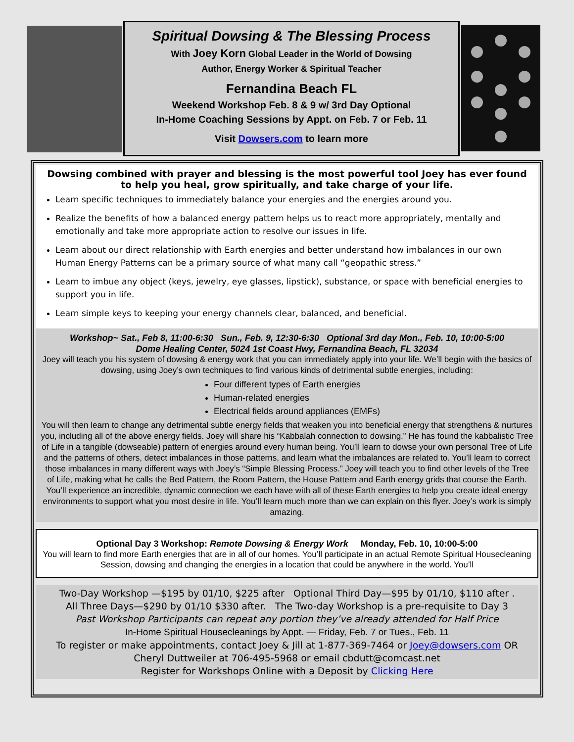Spiritual Dowsing & The Blessing Process
With Joey Korn Global Leader in the World of Dowsing
Author, Energy Worker & Spiritual Teacher
Fernandina Beach FL
Weekend Workshop Feb. 8 & 9 w/ 3rd Day Optional
In-Home Coaching Sessions by Appt. on Feb. 7 or Feb. 11
Visit Dowsers.com to learn more
Dowsing combined with prayer and blessing is the most powerful tool Joey has ever found to help you heal, grow spiritually, and take charge of your life.
Learn specific techniques to immediately balance your energies and the energies around you.
Realize the benefits of how a balanced energy pattern helps us to react more appropriately, mentally and emotionally and take more appropriate action to resolve our issues in life.
Learn about our direct relationship with Earth energies and better understand how imbalances in our own Human Energy Patterns can be a primary source of what many call “geopathic stress.”
Learn to imbue any object (keys, jewelry, eye glasses, lipstick), substance, or space with beneficial energies to support you in life.
Learn simple keys to keeping your energy channels clear, balanced, and beneficial.
Workshop~ Sat., Feb 8, 11:00-6:30 Sun., Feb. 9, 12:30-6:30 Optional 3rd day Mon., Feb. 10, 10:00-5:00
Dome Healing Center, 5024 1st Coast Hwy, Fernandina Beach, FL 32034
Joey will teach you his system of dowsing & energy work that you can immediately apply into your life. We’ll begin with the basics of dowsing, using Joey’s own techniques to find various kinds of detrimental subtle energies, including:
Four different types of Earth energies
Human-related energies
Electrical fields around appliances (EMFs)
You will then learn to change any detrimental subtle energy fields that weaken you into beneficial energy that strengthens & nurtures you, including all of the above energy fields. Joey will share his “Kabbalah connection to dowsing.” He has found the kabbalistic Tree of Life in a tangible (dowseable) pattern of energies around every human being. You’ll learn to dowse your own personal Tree of Life and the patterns of others, detect imbalances in those patterns, and learn what the imbalances are related to. You’ll learn to correct those imbalances in many different ways with Joey’s “Simple Blessing Process.” Joey will teach you to find other levels of the Tree of Life, making what he calls the Bed Pattern, the Room Pattern, the House Pattern and Earth energy grids that course the Earth. You’ll experience an incredible, dynamic connection we each have with all of these Earth energies to help you create ideal energy environments to support what you most desire in life. You’ll learn much more than we can explain on this flyer. Joey’s work is simply amazing.
Optional Day 3 Workshop: Remote Dowsing & Energy Work Monday, Feb. 10, 10:00-5:00
You will learn to find more Earth energies that are in all of our homes. You’ll participate in an actual Remote Spiritual Housecleaning Session, dowsing and changing the energies in a location that could be anywhere in the world. You’ll
Two-Day Workshop —$195 by 01/10, $225 after Optional Third Day—$95 by 01/10, $110 after .
All Three Days—$290 by 01/10 $330 after. The Two-day Workshop is a pre-requisite to Day 3
Past Workshop Participants can repeat any portion they’ve already attended for Half Price
In-Home Spiritual Housecleanings by Appt. — Friday, Feb. 7 or Tues., Feb. 11
To register or make appointments, contact Joey & Jill at 1-877-369-7464 or Joey@dowsers.com OR
Cheryl Duttweiler at 706-495-5968 or email cbdutt@comcast.net
Register for Workshops Online with a Deposit by Clicking Here